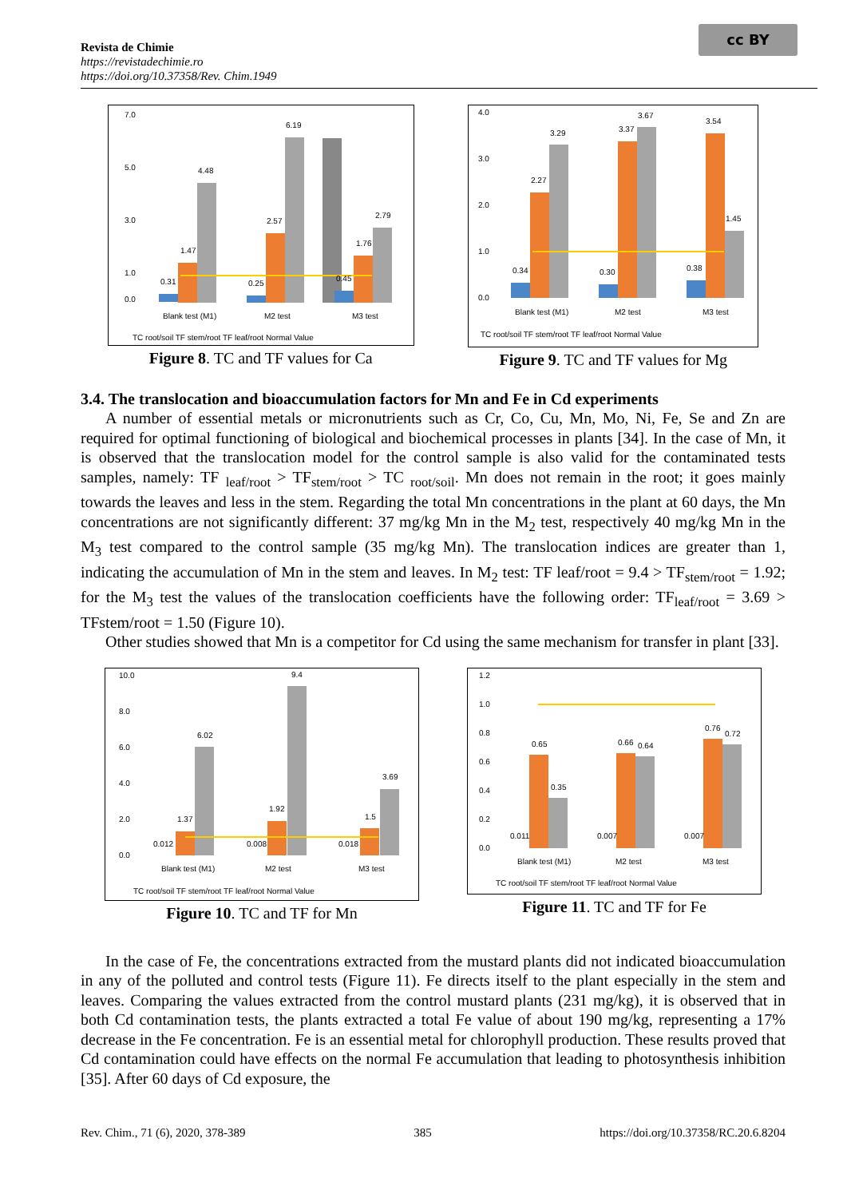Revista de Chimie
https://revistadechimie.ro
https://doi.org/10.37358/Rev. Chim.1949
cc BY
7.0
5.0
3.0
1.0
0.0
4.48
6.19
2.57
2.79
1.76
1.47
0.31
0.25
0.45
Blank test (M1)
M2 test
M3 test
TC root/soil TF stem/root TF leaf/root Normal Value
Figure 8. TC and TF values for Ca
4.0
3.0
2.0
1.0
0.0
2.27
3.29
3.37
3.67
3.54
1.45
0.34
0.30
0.38
Blank test (M1)
M2 test
M3 test
TC root/soil TF stem/root TF leaf/root Normal Value
Figure 9. TC and TF values for Mg
3.4. The translocation and bioaccumulation factors for Mn and Fe in Cd experiments
A number of essential metals or micronutrients such as Cr, Co, Cu, Mn, Mo, Ni, Fe, Se and Zn are required for optimal functioning of biological and biochemical processes in plants [34]. In the case of Mn, it is observed that the translocation model for the control sample is also valid for the contaminated tests samples, namely: TF <sub>leaf/root</sub> > TF<sub>stem/root</sub> > TC <sub>root/soil</sub>. Mn does not remain in the root; it goes mainly towards the leaves and less in the stem. Regarding the total Mn concentrations in the plant at 60 days, the Mn concentrations are not significantly different: 37 mg/kg Mn in the M<sub>2</sub> test, respectively 40 mg/kg Mn in the M<sub>3</sub> test compared to the control sample (35 mg/kg Mn). The translocation indices are greater than 1, indicating the accumulation of Mn in the stem and leaves. In M<sub>2</sub> test: TF leaf/root = 9.4 > TF<sub>stem/root</sub> = 1.92; for the M<sub>3</sub> test the values of the translocation coefficients have the following order: TF<sub>leaf/root</sub> = 3.69 > TFstem/root = 1.50 (Figure 10).
Other studies showed that Mn is a competitor for Cd using the same mechanism for transfer in plant [33].
10.0
8.0
6.0
4.0
2.0
0.0
6.02
9.4
3.69
1.37
1.92
1.5
0.012
0.008
0.018
Blank test (M1)
M2 test
M3 test
TC root/soil TF stem/root TF leaf/root Normal Value
Figure 10. TC and TF for Mn
1.2
1.0
0.8
0.6
0.4
0.2
0.0
0.65
0.35
0.66
0.64
0.76
0.72
0.011
0.007
0.007
Blank test (M1)
M2 test
M3 test
TC root/soil TF stem/root TF leaf/root Normal Value
Figure 11. TC and TF for Fe
In the case of Fe, the concentrations extracted from the mustard plants did not indicated bioaccumulation in any of the polluted and control tests (Figure 11). Fe directs itself to the plant especially in the stem and leaves. Comparing the values extracted from the control mustard plants (231 mg/kg), it is observed that in both Cd contamination tests, the plants extracted a total Fe value of about 190 mg/kg, representing a 17% decrease in the Fe concentration. Fe is an essential metal for chlorophyll production. These results proved that Cd contamination could have effects on the normal Fe accumulation that leading to photosynthesis inhibition [35]. After 60 days of Cd exposure, the
Rev. Chim., 71 (6), 2020, 378-389 385 https://doi.org/10.37358/RC.20.6.8204